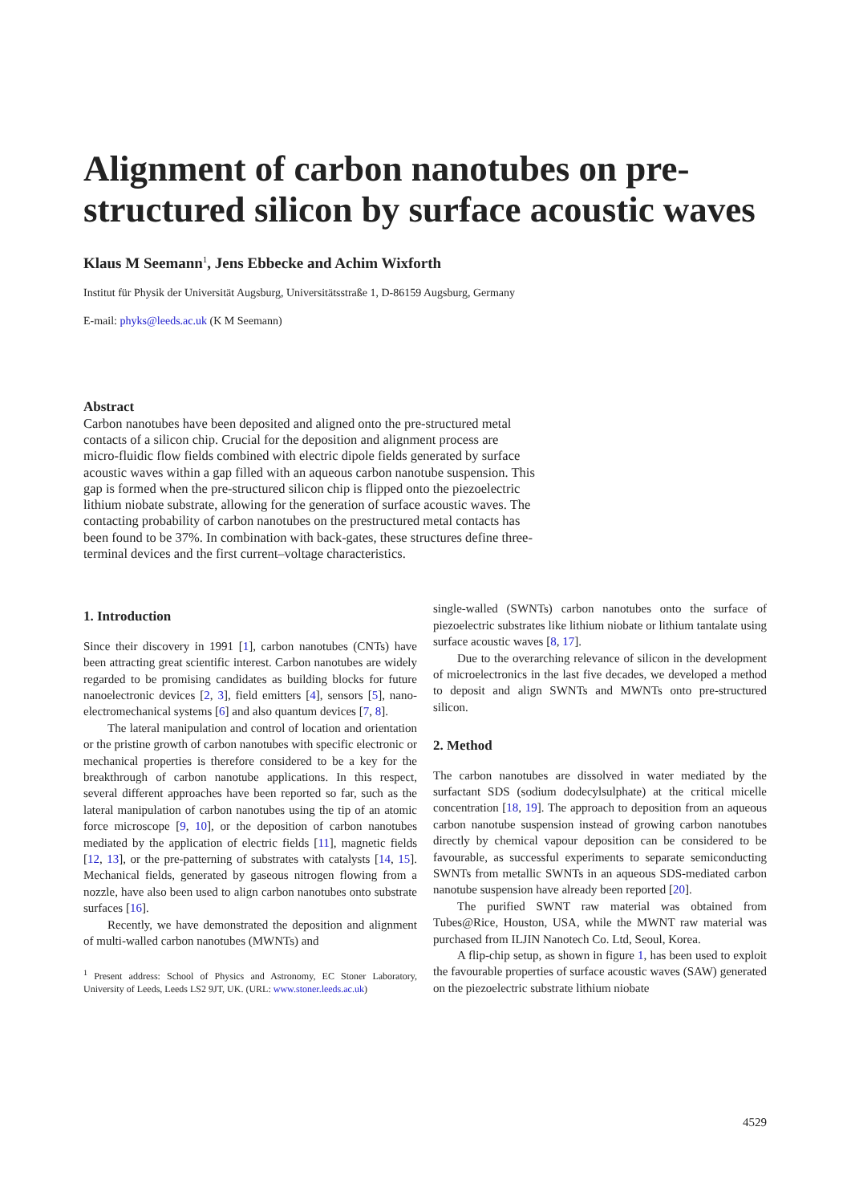Alignment of carbon nanotubes on pre-structured silicon by surface acoustic waves
Klaus M Seemann<sup>1</sup>, Jens Ebbecke and Achim Wixforth
Institut für Physik der Universität Augsburg, Universitätsstraße 1, D-86159 Augsburg, Germany
E-mail: phyks@leeds.ac.uk (K M Seemann)
Abstract
Carbon nanotubes have been deposited and aligned onto the pre-structured metal contacts of a silicon chip. Crucial for the deposition and alignment process are micro-fluidic flow fields combined with electric dipole fields generated by surface acoustic waves within a gap filled with an aqueous carbon nanotube suspension. This gap is formed when the pre-structured silicon chip is flipped onto the piezoelectric lithium niobate substrate, allowing for the generation of surface acoustic waves. The contacting probability of carbon nanotubes on the prestructured metal contacts has been found to be 37%. In combination with back-gates, these structures define three-terminal devices and the first current–voltage characteristics.
1. Introduction
Since their discovery in 1991 [1], carbon nanotubes (CNTs) have been attracting great scientific interest. Carbon nanotubes are widely regarded to be promising candidates as building blocks for future nanoelectronic devices [2, 3], field emitters [4], sensors [5], nano-electromechanical systems [6] and also quantum devices [7, 8].
The lateral manipulation and control of location and orientation or the pristine growth of carbon nanotubes with specific electronic or mechanical properties is therefore considered to be a key for the breakthrough of carbon nanotube applications. In this respect, several different approaches have been reported so far, such as the lateral manipulation of carbon nanotubes using the tip of an atomic force microscope [9, 10], or the deposition of carbon nanotubes mediated by the application of electric fields [11], magnetic fields [12, 13], or the pre-patterning of substrates with catalysts [14, 15]. Mechanical fields, generated by gaseous nitrogen flowing from a nozzle, have also been used to align carbon nanotubes onto substrate surfaces [16].
Recently, we have demonstrated the deposition and alignment of multi-walled carbon nanotubes (MWNTs) and
<sup>1</sup> Present address: School of Physics and Astronomy, EC Stoner Laboratory, University of Leeds, Leeds LS2 9JT, UK. (URL: www.stoner.leeds.ac.uk)
single-walled (SWNTs) carbon nanotubes onto the surface of piezoelectric substrates like lithium niobate or lithium tantalate using surface acoustic waves [8, 17].
Due to the overarching relevance of silicon in the development of microelectronics in the last five decades, we developed a method to deposit and align SWNTs and MWNTs onto pre-structured silicon.
2. Method
The carbon nanotubes are dissolved in water mediated by the surfactant SDS (sodium dodecylsulphate) at the critical micelle concentration [18, 19]. The approach to deposition from an aqueous carbon nanotube suspension instead of growing carbon nanotubes directly by chemical vapour deposition can be considered to be favourable, as successful experiments to separate semiconducting SWNTs from metallic SWNTs in an aqueous SDS-mediated carbon nanotube suspension have already been reported [20].
The purified SWNT raw material was obtained from Tubes@Rice, Houston, USA, while the MWNT raw material was purchased from ILJIN Nanotech Co. Ltd, Seoul, Korea.
A flip-chip setup, as shown in figure 1, has been used to exploit the favourable properties of surface acoustic waves (SAW) generated on the piezoelectric substrate lithium niobate
4529